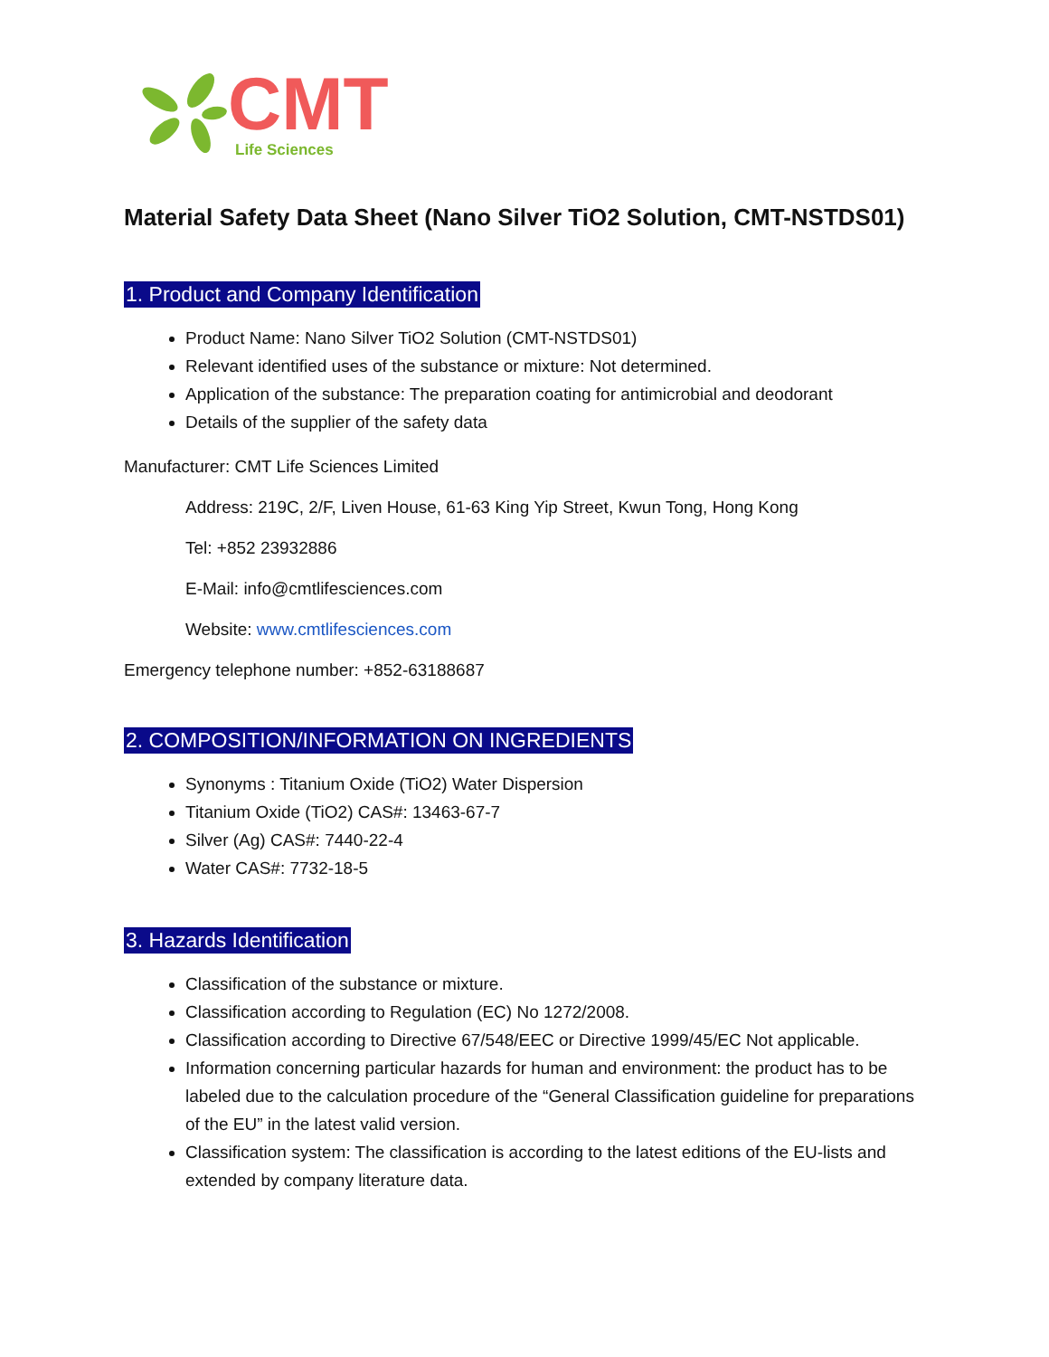CMT
Life Sciences
Material Safety Data Sheet (Nano Silver TiO2 Solution, CMT-NSTDS01)
1. Product and Company Identification
Product Name: Nano Silver TiO2 Solution (CMT-NSTDS01)
Relevant identified uses of the substance or mixture: Not determined.
Application of the substance: The preparation coating for antimicrobial and deodorant
Details of the supplier of the safety data
Manufacturer: CMT Life Sciences Limited
Address: 219C, 2/F, Liven House, 61-63 King Yip Street, Kwun Tong, Hong Kong
Tel: +852 23932886
E-Mail: info@cmtlifesciences.com
Website: www.cmtlifesciences.com
Emergency telephone number: +852-63188687
2. COMPOSITION/INFORMATION ON INGREDIENTS
Synonyms : Titanium Oxide (TiO2) Water Dispersion
Titanium Oxide (TiO2) CAS#: 13463-67-7
Silver (Ag) CAS#: 7440-22-4
Water CAS#: 7732-18-5
3. Hazards Identification
Classification of the substance or mixture.
Classification according to Regulation (EC) No 1272/2008.
Classification according to Directive 67/548/EEC or Directive 1999/45/EC Not applicable.
Information concerning particular hazards for human and environment: the product has to be labeled due to the calculation procedure of the “General Classification guideline for preparations of the EU” in the latest valid version.
Classification system: The classification is according to the latest editions of the EU-lists and extended by company literature data.